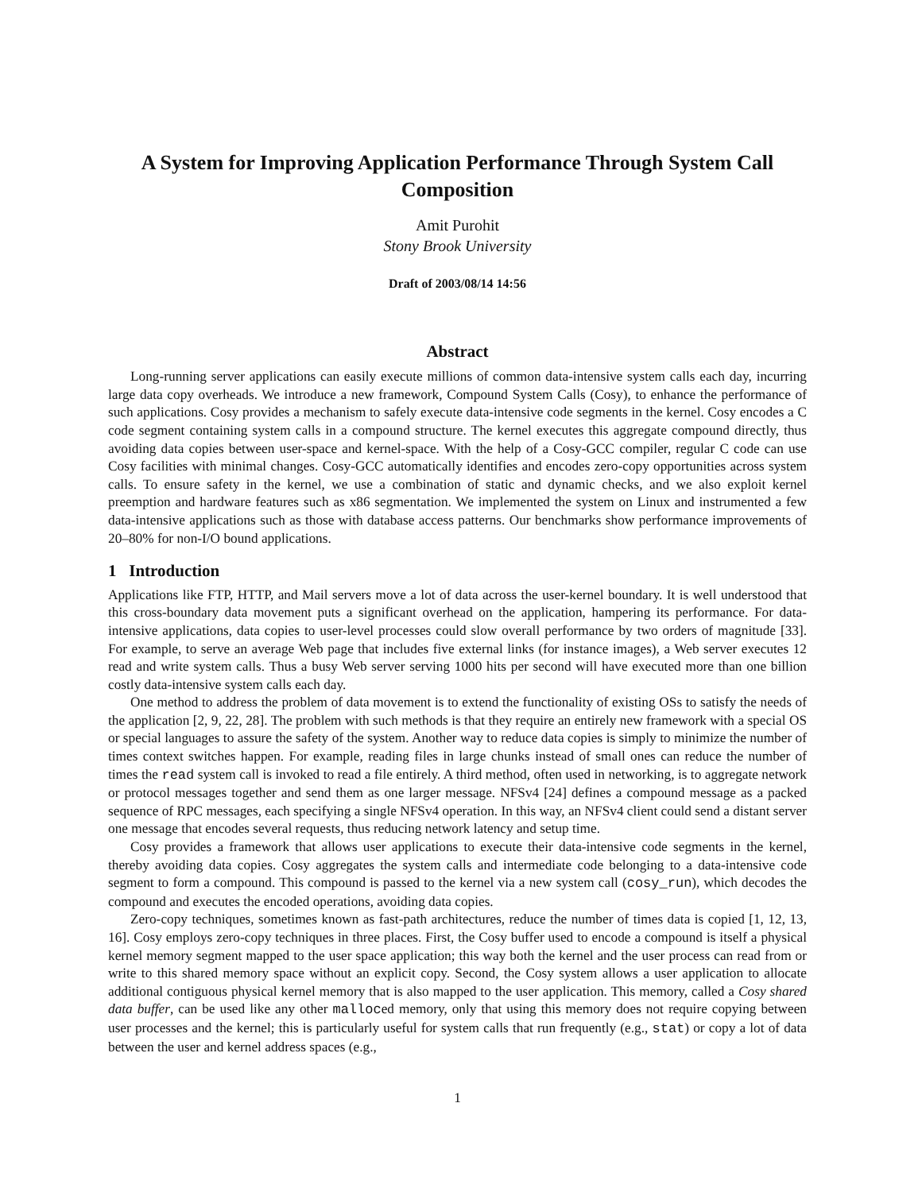A System for Improving Application Performance Through System Call Composition
Amit Purohit
Stony Brook University
Draft of 2003/08/14 14:56
Abstract
Long-running server applications can easily execute millions of common data-intensive system calls each day, incurring large data copy overheads. We introduce a new framework, Compound System Calls (Cosy), to enhance the performance of such applications. Cosy provides a mechanism to safely execute data-intensive code segments in the kernel. Cosy encodes a C code segment containing system calls in a compound structure. The kernel executes this aggregate compound directly, thus avoiding data copies between user-space and kernel-space. With the help of a Cosy-GCC compiler, regular C code can use Cosy facilities with minimal changes. Cosy-GCC automatically identifies and encodes zero-copy opportunities across system calls. To ensure safety in the kernel, we use a combination of static and dynamic checks, and we also exploit kernel preemption and hardware features such as x86 segmentation. We implemented the system on Linux and instrumented a few data-intensive applications such as those with database access patterns. Our benchmarks show performance improvements of 20–80% for non-I/O bound applications.
1 Introduction
Applications like FTP, HTTP, and Mail servers move a lot of data across the user-kernel boundary. It is well understood that this cross-boundary data movement puts a significant overhead on the application, hampering its performance. For data-intensive applications, data copies to user-level processes could slow overall performance by two orders of magnitude [33]. For example, to serve an average Web page that includes five external links (for instance images), a Web server executes 12 read and write system calls. Thus a busy Web server serving 1000 hits per second will have executed more than one billion costly data-intensive system calls each day.
One method to address the problem of data movement is to extend the functionality of existing OSs to satisfy the needs of the application [2, 9, 22, 28]. The problem with such methods is that they require an entirely new framework with a special OS or special languages to assure the safety of the system. Another way to reduce data copies is simply to minimize the number of times context switches happen. For example, reading files in large chunks instead of small ones can reduce the number of times the read system call is invoked to read a file entirely. A third method, often used in networking, is to aggregate network or protocol messages together and send them as one larger message. NFSv4 [24] defines a compound message as a packed sequence of RPC messages, each specifying a single NFSv4 operation. In this way, an NFSv4 client could send a distant server one message that encodes several requests, thus reducing network latency and setup time.
Cosy provides a framework that allows user applications to execute their data-intensive code segments in the kernel, thereby avoiding data copies. Cosy aggregates the system calls and intermediate code belonging to a data-intensive code segment to form a compound. This compound is passed to the kernel via a new system call (cosy_run), which decodes the compound and executes the encoded operations, avoiding data copies.
Zero-copy techniques, sometimes known as fast-path architectures, reduce the number of times data is copied [1, 12, 13, 16]. Cosy employs zero-copy techniques in three places. First, the Cosy buffer used to encode a compound is itself a physical kernel memory segment mapped to the user space application; this way both the kernel and the user process can read from or write to this shared memory space without an explicit copy. Second, the Cosy system allows a user application to allocate additional contiguous physical kernel memory that is also mapped to the user application. This memory, called a Cosy shared data buffer, can be used like any other malloced memory, only that using this memory does not require copying between user processes and the kernel; this is particularly useful for system calls that run frequently (e.g., stat) or copy a lot of data between the user and kernel address spaces (e.g.,
1